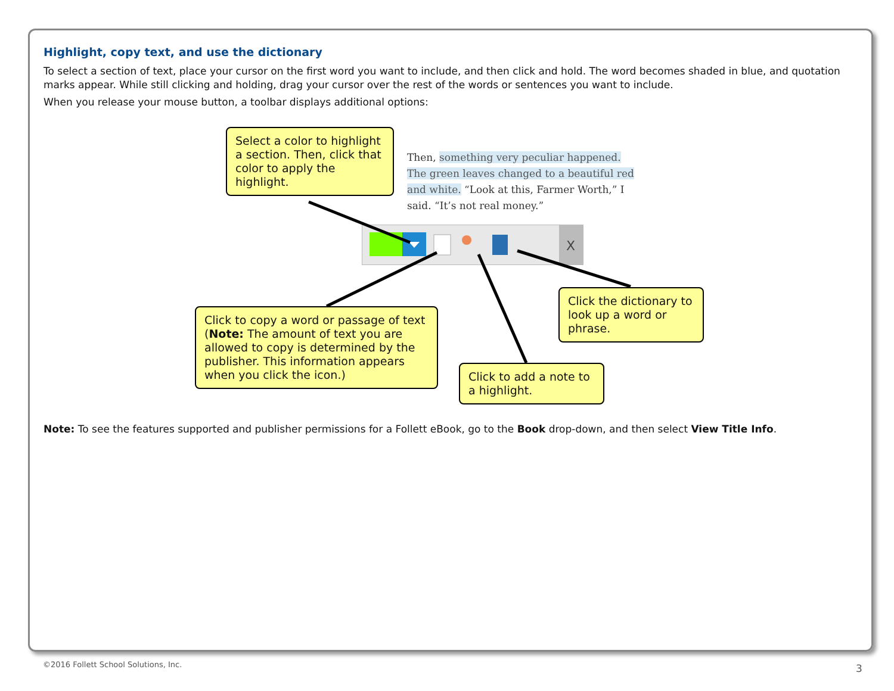Highlight, copy text, and use the dictionary
To select a section of text, place your cursor on the first word you want to include, and then click and hold. The word becomes shaded in blue, and quotation marks appear. While still clicking and holding, drag your cursor over the rest of the words or sentences you want to include.
When you release your mouse button, a toolbar displays additional options:
Select a color to highlight a section. Then, click that color to apply the highlight.
Then, something very peculiar happened. The green leaves changed to a beautiful red and white. “Look at this, Farmer Worth,” I said. “It’s not real money.”
X
Click to copy a word or passage of text (Note: The amount of text you are allowed to copy is determined by the publisher. This information appears when you click the icon.)
Click to add a note to a highlight.
Click the dictionary to look up a word or phrase.
Note: To see the features supported and publisher permissions for a Follett eBook, go to the Book drop-down, and then select View Title Info.
©2016 Follett School Solutions, Inc.
3